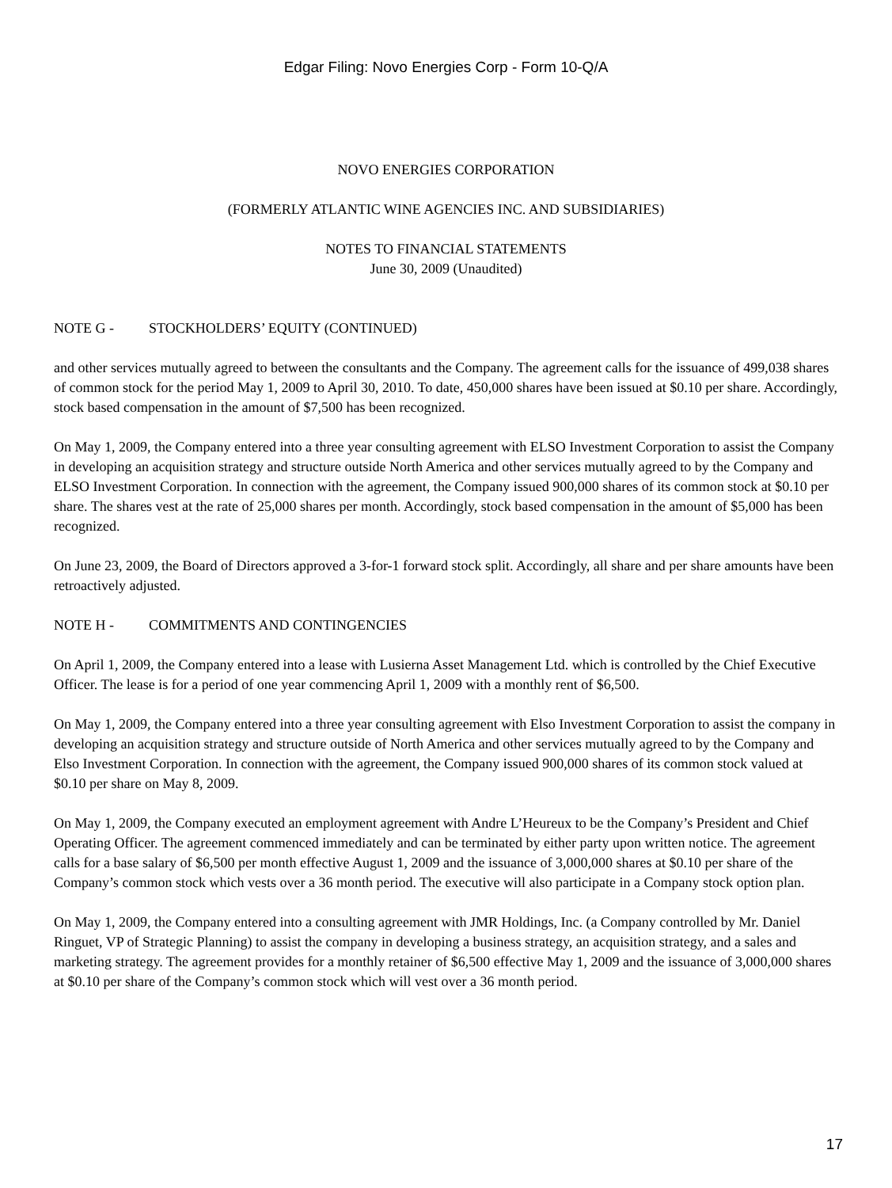Edgar Filing: Novo Energies Corp - Form 10-Q/A
NOVO ENERGIES CORPORATION
(FORMERLY ATLANTIC WINE AGENCIES INC. AND SUBSIDIARIES)
NOTES TO FINANCIAL STATEMENTS
June 30, 2009 (Unaudited)
NOTE G - STOCKHOLDERS’ EQUITY (CONTINUED)
and other services mutually agreed to between the consultants and the Company. The agreement calls for the issuance of 499,038 shares of common stock for the period May 1, 2009 to April 30, 2010. To date, 450,000 shares have been issued at $0.10 per share. Accordingly, stock based compensation in the amount of $7,500 has been recognized.
On May 1, 2009, the Company entered into a three year consulting agreement with ELSO Investment Corporation to assist the Company in developing an acquisition strategy and structure outside North America and other services mutually agreed to by the Company and ELSO Investment Corporation. In connection with the agreement, the Company issued 900,000 shares of its common stock at $0.10 per share. The shares vest at the rate of 25,000 shares per month. Accordingly, stock based compensation in the amount of $5,000 has been recognized.
On June 23, 2009, the Board of Directors approved a 3-for-1 forward stock split. Accordingly, all share and per share amounts have been retroactively adjusted.
NOTE H - COMMITMENTS AND CONTINGENCIES
On April 1, 2009, the Company entered into a lease with Lusierna Asset Management Ltd. which is controlled by the Chief Executive Officer. The lease is for a period of one year commencing April 1, 2009 with a monthly rent of $6,500.
On May 1, 2009, the Company entered into a three year consulting agreement with Elso Investment Corporation to assist the company in developing an acquisition strategy and structure outside of North America and other services mutually agreed to by the Company and Elso Investment Corporation. In connection with the agreement, the Company issued 900,000 shares of its common stock valued at $0.10 per share on May 8, 2009.
On May 1, 2009, the Company executed an employment agreement with Andre L’Heureux to be the Company’s President and Chief Operating Officer. The agreement commenced immediately and can be terminated by either party upon written notice. The agreement calls for a base salary of $6,500 per month effective August 1, 2009 and the issuance of 3,000,000 shares at $0.10 per share of the Company’s common stock which vests over a 36 month period. The executive will also participate in a Company stock option plan.
On May 1, 2009, the Company entered into a consulting agreement with JMR Holdings, Inc. (a Company controlled by Mr. Daniel Ringuet, VP of Strategic Planning) to assist the company in developing a business strategy, an acquisition strategy, and a sales and marketing strategy. The agreement provides for a monthly retainer of $6,500 effective May 1, 2009 and the issuance of 3,000,000 shares at $0.10 per share of the Company’s common stock which will vest over a 36 month period.
17